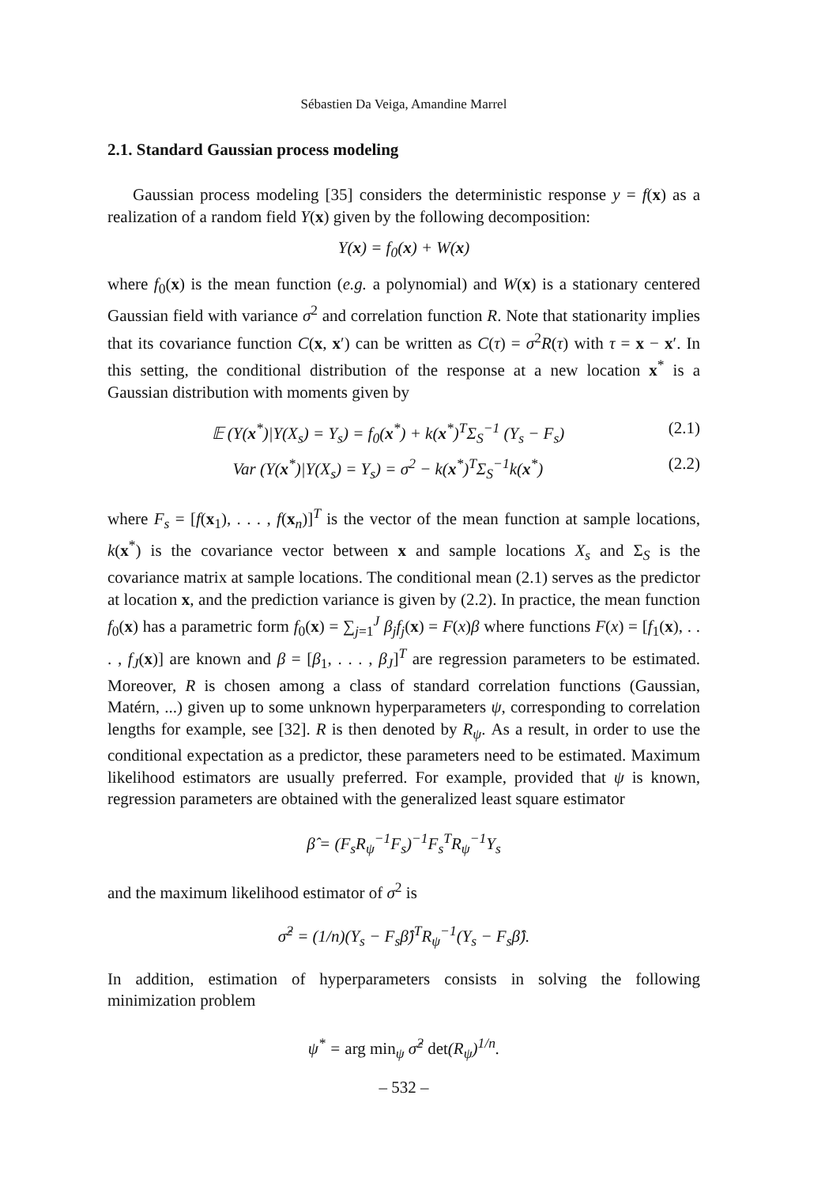Sébastien Da Veiga, Amandine Marrel
2.1. Standard Gaussian process modeling
Gaussian process modeling [35] considers the deterministic response y = f(x) as a realization of a random field Y(x) given by the following decomposition:
Y(x) = f<sub>0</sub>(x) + W(x)
where f<sub>0</sub>(x) is the mean function (e.g. a polynomial) and W(x) is a stationary centered Gaussian field with variance σ<sup>2</sup> and correlation function R. Note that stationarity implies that its covariance function C(x, x′) can be written as C(τ) = σ<sup>2</sup>R(τ) with τ = x − x′. In this setting, the conditional distribution of the response at a new location x<sup>*</sup> is a Gaussian distribution with moments given by
𝔼 (Y(x<sup>*</sup>)|Y(X<sub>s</sub>) = Y<sub>s</sub>) = f<sub>0</sub>(x<sup>*</sup>) + k(x<sup>*</sup>)<sup>T</sup>Σ<sub>S</sub><sup>−1</sup> (Y<sub>s</sub> − F<sub>s</sub>) (2.1)
Var (Y(x<sup>*</sup>)|Y(X<sub>s</sub>) = Y<sub>s</sub>) = σ<sup>2</sup> − k(x<sup>*</sup>)<sup>T</sup>Σ<sub>S</sub><sup>−1</sup>k(x<sup>*</sup>) (2.2)
where F<sub>s</sub> = [f(x<sub>1</sub>), . . . , f(x<sub>n</sub>)]<sup>T</sup> is the vector of the mean function at sample locations, k(x<sup>*</sup>) is the covariance vector between x and sample locations X<sub>s</sub> and Σ<sub>S</sub> is the covariance matrix at sample locations. The conditional mean (2.1) serves as the predictor at location x, and the prediction variance is given by (2.2). In practice, the mean function f<sub>0</sub>(x) has a parametric form f<sub>0</sub>(x) = ∑<sub>j=1</sub><sup>J</sup> β<sub>j</sub>f<sub>j</sub>(x) = F(x)β where functions F(x) = [f<sub>1</sub>(x), . . . , f<sub>J</sub>(x)] are known and β = [β<sub>1</sub>, . . . , β<sub>J</sub>]<sup>T</sup> are regression parameters to be estimated. Moreover, R is chosen among a class of standard correlation functions (Gaussian, Matérn, ...) given up to some unknown hyperparameters ψ, corresponding to correlation lengths for example, see [32]. R is then denoted by R<sub>ψ</sub>. As a result, in order to use the conditional expectation as a predictor, these parameters need to be estimated. Maximum likelihood estimators are usually preferred. For example, provided that ψ is known, regression parameters are obtained with the generalized least square estimator
β̂ = (F<sub>s</sub>R<sub>ψ</sub><sup>−1</sup>F<sub>s</sub>)<sup>−1</sup>F<sub>s</sub><sup>T</sup>R<sub>ψ</sub><sup>−1</sup>Y<sub>s</sub>
and the maximum likelihood estimator of σ<sup>2</sup> is
σ̂<sup>2</sup> = (1/n)(Y<sub>s</sub> − F<sub>s</sub>β̂)<sup>T</sup>R<sub>ψ</sub><sup>−1</sup>(Y<sub>s</sub> − F<sub>s</sub>β̂).
In addition, estimation of hyperparameters consists in solving the following minimization problem
ψ<sup>*</sup> = arg min<sub>ψ</sub> σ̂<sup>2</sup> det(R<sub>ψ</sub>)<sup>1/n</sup>.
– 532 –